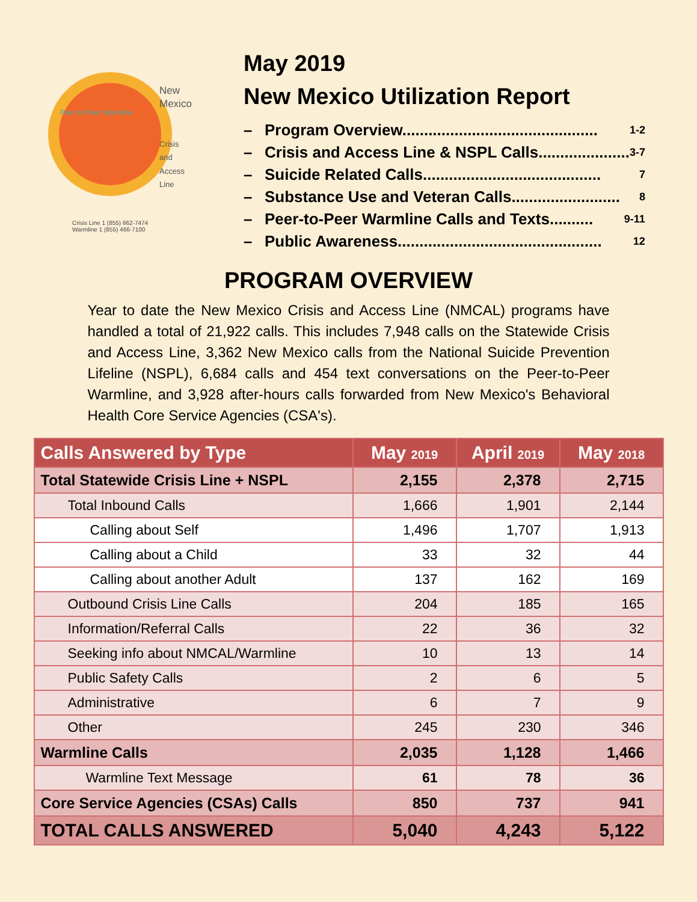New
Mexico
Crisis
and
Access
Line
Crisis Line 1 (855) 662-7474
Warmline 1 (855) 466-7100
Peer to Peer Warmline
May 2019
New Mexico Utilization Report
– Program Overview............................................. 1-2
– Crisis and Access Line & NSPL Calls..................... 3-7
– Suicide Related Calls......................................... 7
– Substance Use and Veteran Calls......................... 8
– Peer-to-Peer Warmline Calls and Texts.......... 9-11
– Public Awareness............................................... 12
PROGRAM OVERVIEW
Year to date the New Mexico Crisis and Access Line (NMCAL) programs have handled a total of 21,922 calls. This includes 7,948 calls on the Statewide Crisis and Access Line, 3,362 New Mexico calls from the National Suicide Prevention Lifeline (NSPL), 6,684 calls and 454 text conversations on the Peer-to-Peer Warmline, and 3,928 after-hours calls forwarded from New Mexico's Behavioral Health Core Service Agencies (CSA's).
| Calls Answered by Type | May 2019 | April 2019 | May 2018 |
| --- | --- | --- | --- |
| Total Statewide Crisis Line + NSPL | 2,155 | 2,378 | 2,715 |
| Total Inbound Calls | 1,666 | 1,901 | 2,144 |
| Calling about Self | 1,496 | 1,707 | 1,913 |
| Calling about a Child | 33 | 32 | 44 |
| Calling about another Adult | 137 | 162 | 169 |
| Outbound Crisis Line Calls | 204 | 185 | 165 |
| Information/Referral Calls | 22 | 36 | 32 |
| Seeking info about NMCAL/Warmline | 10 | 13 | 14 |
| Public Safety Calls | 2 | 6 | 5 |
| Administrative | 6 | 7 | 9 |
| Other | 245 | 230 | 346 |
| Warmline Calls | 2,035 | 1,128 | 1,466 |
| Warmline Text Message | 61 | 78 | 36 |
| Core Service Agencies (CSAs) Calls | 850 | 737 | 941 |
| TOTAL CALLS ANSWERED | 5,040 | 4,243 | 5,122 |